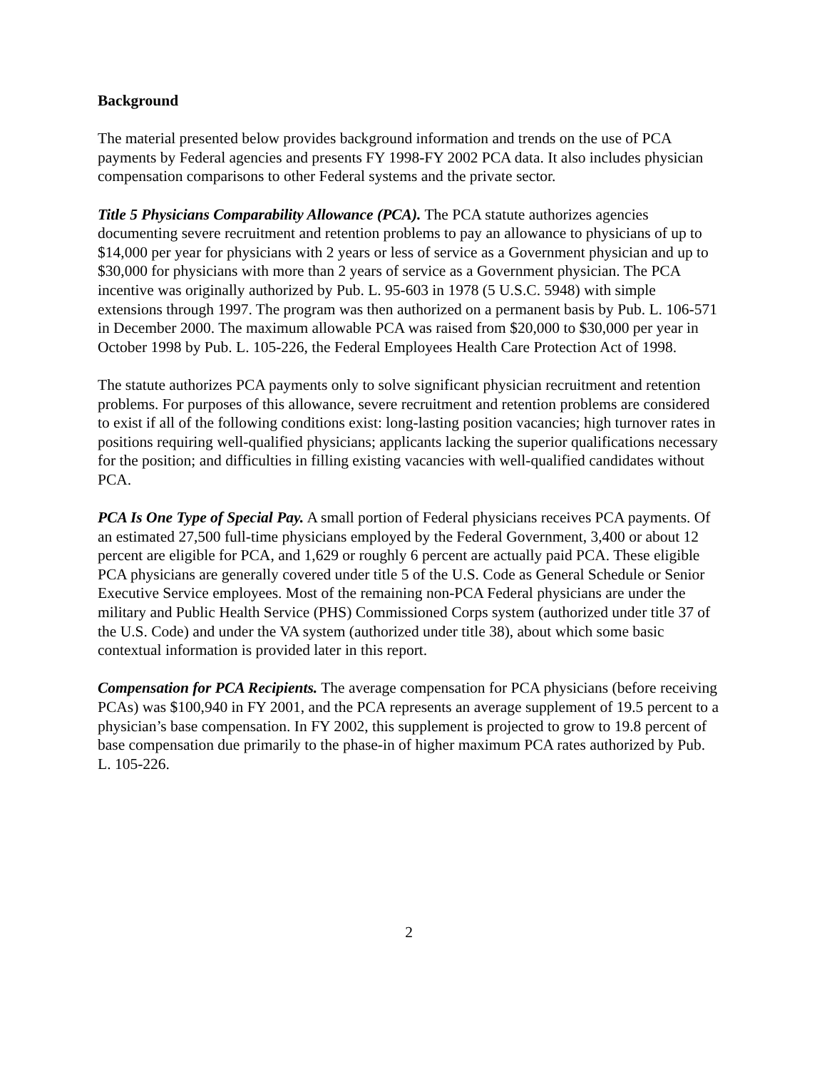Background
The material presented below provides background information and trends on the use of PCA payments by Federal agencies and presents FY 1998-FY 2002 PCA data. It also includes physician compensation comparisons to other Federal systems and the private sector.
Title 5 Physicians Comparability Allowance (PCA). The PCA statute authorizes agencies documenting severe recruitment and retention problems to pay an allowance to physicians of up to $14,000 per year for physicians with 2 years or less of service as a Government physician and up to $30,000 for physicians with more than 2 years of service as a Government physician. The PCA incentive was originally authorized by Pub. L. 95-603 in 1978 (5 U.S.C. 5948) with simple extensions through 1997. The program was then authorized on a permanent basis by Pub. L. 106-571 in December 2000. The maximum allowable PCA was raised from $20,000 to $30,000 per year in October 1998 by Pub. L. 105-226, the Federal Employees Health Care Protection Act of 1998.
The statute authorizes PCA payments only to solve significant physician recruitment and retention problems. For purposes of this allowance, severe recruitment and retention problems are considered to exist if all of the following conditions exist: long-lasting position vacancies; high turnover rates in positions requiring well-qualified physicians; applicants lacking the superior qualifications necessary for the position; and difficulties in filling existing vacancies with well-qualified candidates without PCA.
PCA Is One Type of Special Pay. A small portion of Federal physicians receives PCA payments. Of an estimated 27,500 full-time physicians employed by the Federal Government, 3,400 or about 12 percent are eligible for PCA, and 1,629 or roughly 6 percent are actually paid PCA. These eligible PCA physicians are generally covered under title 5 of the U.S. Code as General Schedule or Senior Executive Service employees. Most of the remaining non-PCA Federal physicians are under the military and Public Health Service (PHS) Commissioned Corps system (authorized under title 37 of the U.S. Code) and under the VA system (authorized under title 38), about which some basic contextual information is provided later in this report.
Compensation for PCA Recipients. The average compensation for PCA physicians (before receiving PCAs) was $100,940 in FY 2001, and the PCA represents an average supplement of 19.5 percent to a physician’s base compensation. In FY 2002, this supplement is projected to grow to 19.8 percent of base compensation due primarily to the phase-in of higher maximum PCA rates authorized by Pub. L. 105-226.
2